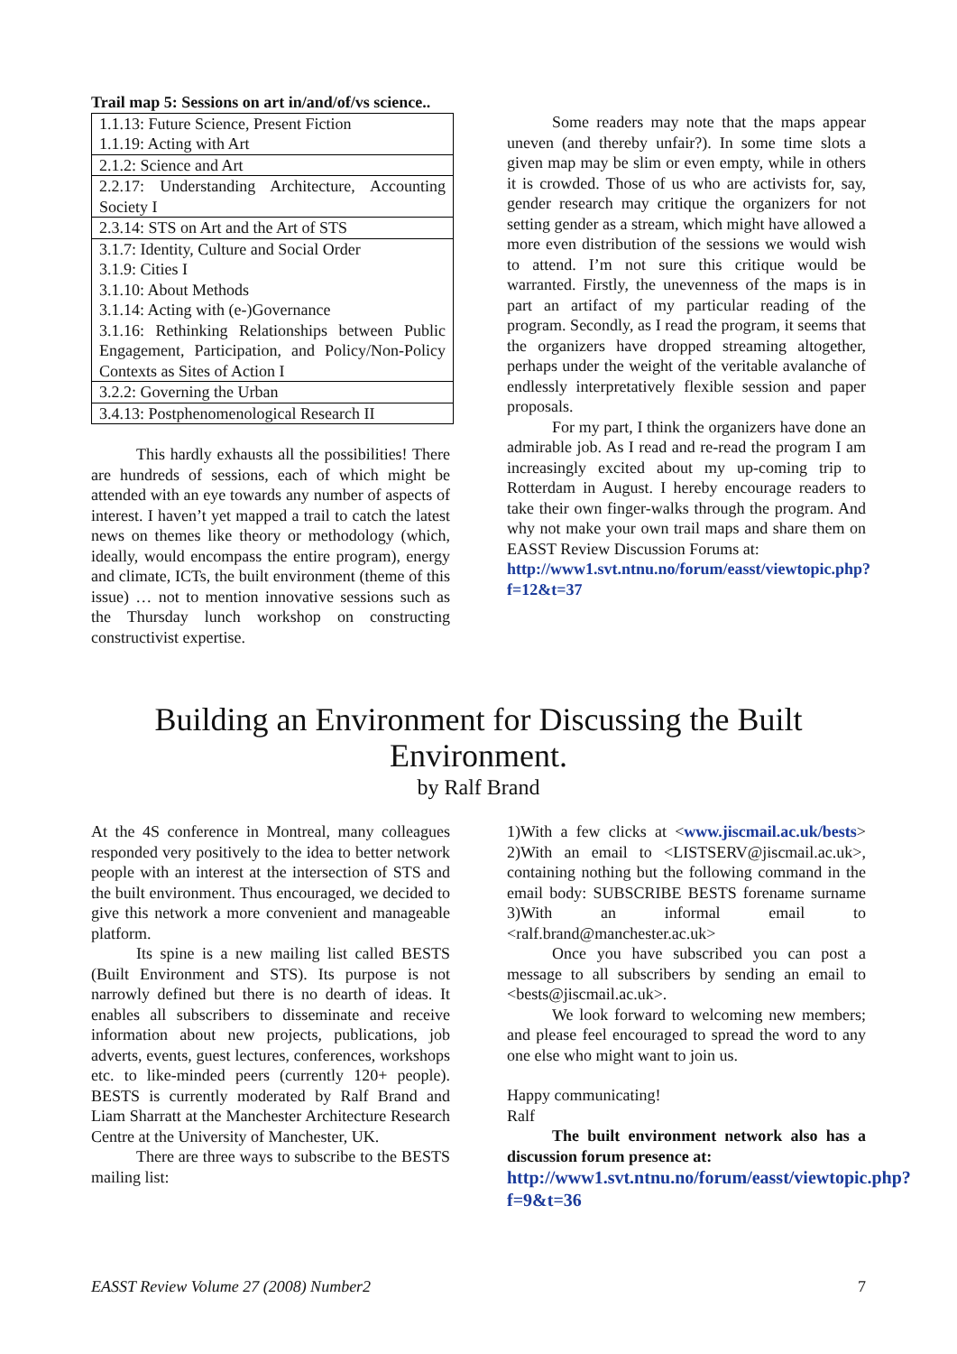Trail map 5: Sessions on art in/and/of/vs science..
| 1.1.13: Future Science, Present Fiction 1.1.19: Acting with Art |
| 2.1.2: Science and Art |
| 2.2.17: Understanding Architecture, Accounting Society I |
| 2.3.14: STS on Art and the Art of STS |
| 3.1.7: Identity, Culture and Social Order 3.1.9: Cities I 3.1.10: About Methods 3.1.14: Acting with (e-)Governance 3.1.16: Rethinking Relationships between Public Engagement, Participation, and Policy/Non-Policy Contexts as Sites of Action I |
| 3.2.2: Governing the Urban |
| 3.4.13: Postphenomenological Research II |
This hardly exhausts all the possibilities! There are hundreds of sessions, each of which might be attended with an eye towards any number of aspects of interest. I haven’t yet mapped a trail to catch the latest news on themes like theory or methodology (which, ideally, would encompass the entire program), energy and climate, ICTs, the built environment (theme of this issue) … not to mention innovative sessions such as the Thursday lunch workshop on constructing constructivist expertise.
Some readers may note that the maps appear uneven (and thereby unfair?). In some time slots a given map may be slim or even empty, while in others it is crowded. Those of us who are activists for, say, gender research may critique the organizers for not setting gender as a stream, which might have allowed a more even distribution of the sessions we would wish to attend. I’m not sure this critique would be warranted. Firstly, the unevenness of the maps is in part an artifact of my particular reading of the program. Secondly, as I read the program, it seems that the organizers have dropped streaming altogether, perhaps under the weight of the veritable avalanche of endlessly interpretatively flexible session and paper proposals.
For my part, I think the organizers have done an admirable job. As I read and re-read the program I am increasingly excited about my up-coming trip to Rotterdam in August. I hereby encourage readers to take their own finger-walks through the program. And why not make your own trail maps and share them on EASST Review Discussion Forums at:
http://www1.svt.ntnu.no/forum/easst/viewtopic.php?f=12&t=37
Building an Environment for Discussing the Built
Environment.
by Ralf Brand
At the 4S conference in Montreal, many colleagues responded very positively to the idea to better network people with an interest at the intersection of STS and the built environment. Thus encouraged, we decided to give this network a more convenient and manageable platform.
Its spine is a new mailing list called BESTS (Built Environment and STS). Its purpose is not narrowly defined but there is no dearth of ideas. It enables all subscribers to disseminate and receive information about new projects, publications, job adverts, events, guest lectures, conferences, workshops etc. to like-minded peers (currently 120+ people). BESTS is currently moderated by Ralf Brand and Liam Sharratt at the Manchester Architecture Research Centre at the University of Manchester, UK.
There are three ways to subscribe to the BESTS mailing list:
1)With a few clicks at <www.jiscmail.ac.uk/bests> 2)With an email to <LISTSERV@jiscmail.ac.uk>, containing nothing but the following command in the email body: SUBSCRIBE BESTS forename surname 3)With an informal email to <ralf.brand@manchester.ac.uk>
Once you have subscribed you can post a message to all subscribers by sending an email to <bests@jiscmail.ac.uk>.
We look forward to welcoming new members; and please feel encouraged to spread the word to any one else who might want to join us.
Happy communicating!
Ralf
The built environment network also has a discussion forum presence at:
http://www1.svt.ntnu.no/forum/easst/viewtopic.php?f=9&t=36
EASST Review Volume 27 (2008) Number2 7